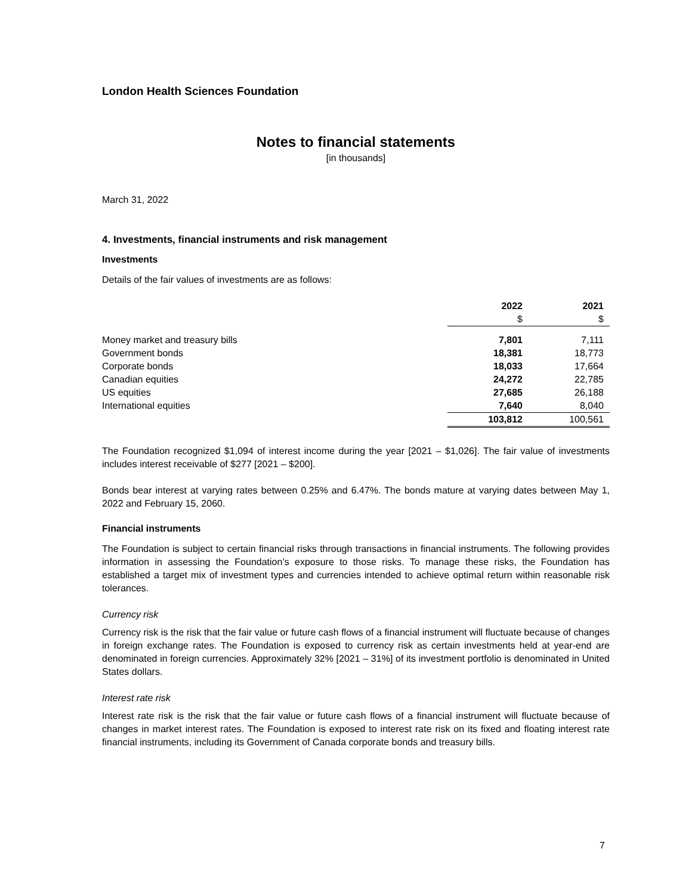London Health Sciences Foundation
Notes to financial statements
[in thousands]
March 31, 2022
4. Investments, financial instruments and risk management
Investments
Details of the fair values of investments are as follows:
| | 2022 $ | 2021 $ |
| --- | --- | --- |
| Money market and treasury bills | 7,801 | 7,111 |
| Government bonds | 18,381 | 18,773 |
| Corporate bonds | 18,033 | 17,664 |
| Canadian equities | 24,272 | 22,785 |
| US equities | 27,685 | 26,188 |
| International equities | 7,640 | 8,040 |
| | 103,812 | 100,561 |
The Foundation recognized $1,094 of interest income during the year [2021 – $1,026]. The fair value of investments includes interest receivable of $277 [2021 – $200].
Bonds bear interest at varying rates between 0.25% and 6.47%. The bonds mature at varying dates between May 1, 2022 and February 15, 2060.
Financial instruments
The Foundation is subject to certain financial risks through transactions in financial instruments. The following provides information in assessing the Foundation’s exposure to those risks. To manage these risks, the Foundation has established a target mix of investment types and currencies intended to achieve optimal return within reasonable risk tolerances.
Currency risk
Currency risk is the risk that the fair value or future cash flows of a financial instrument will fluctuate because of changes in foreign exchange rates. The Foundation is exposed to currency risk as certain investments held at year-end are denominated in foreign currencies. Approximately 32% [2021 – 31%] of its investment portfolio is denominated in United States dollars.
Interest rate risk
Interest rate risk is the risk that the fair value or future cash flows of a financial instrument will fluctuate because of changes in market interest rates. The Foundation is exposed to interest rate risk on its fixed and floating interest rate financial instruments, including its Government of Canada corporate bonds and treasury bills.
7